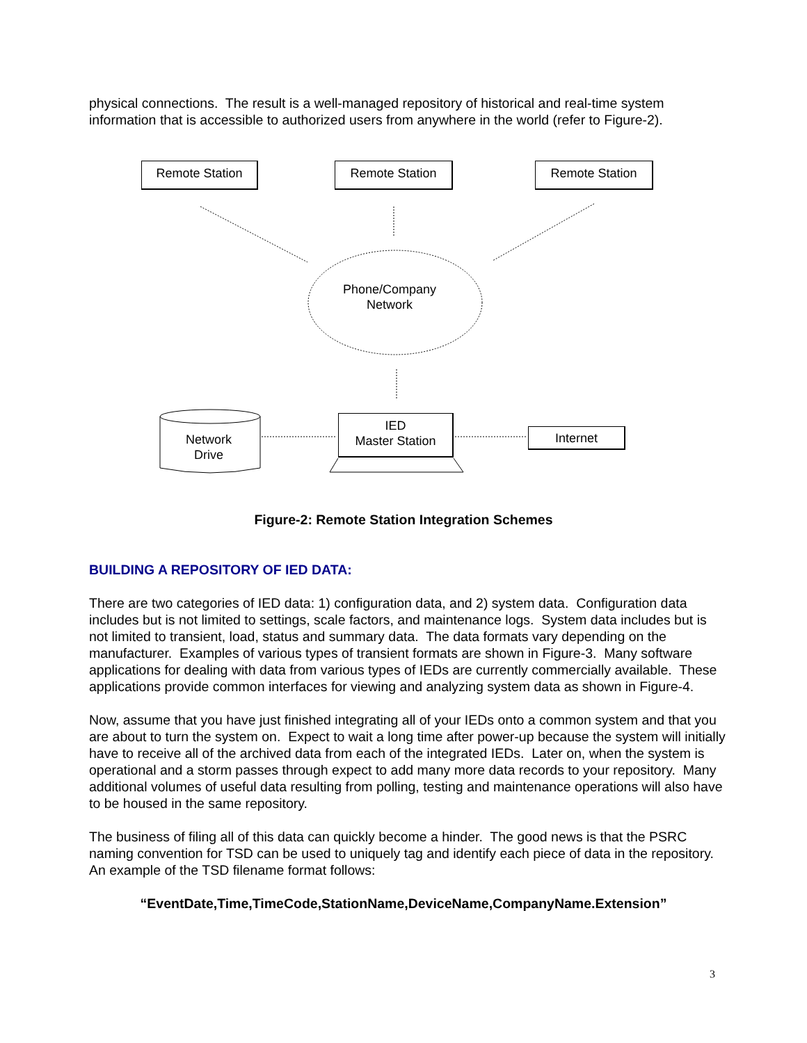physical connections. The result is a well-managed repository of historical and real-time system information that is accessible to authorized users from anywhere in the world (refer to Figure-2).
Remote Station Remote Station Remote Station
Phone/Company
Network
Network
Drive
IED
Master Station
Internet
Figure-2: Remote Station Integration Schemes
BUILDING A REPOSITORY OF IED DATA:
There are two categories of IED data: 1) configuration data, and 2) system data. Configuration data includes but is not limited to settings, scale factors, and maintenance logs. System data includes but is not limited to transient, load, status and summary data. The data formats vary depending on the manufacturer. Examples of various types of transient formats are shown in Figure-3. Many software applications for dealing with data from various types of IEDs are currently commercially available. These applications provide common interfaces for viewing and analyzing system data as shown in Figure-4.
Now, assume that you have just finished integrating all of your IEDs onto a common system and that you are about to turn the system on. Expect to wait a long time after power-up because the system will initially have to receive all of the archived data from each of the integrated IEDs. Later on, when the system is operational and a storm passes through expect to add many more data records to your repository. Many additional volumes of useful data resulting from polling, testing and maintenance operations will also have to be housed in the same repository.
The business of filing all of this data can quickly become a hinder. The good news is that the PSRC naming convention for TSD can be used to uniquely tag and identify each piece of data in the repository. An example of the TSD filename format follows:
“EventDate,Time,TimeCode,StationName,DeviceName,CompanyName.Extension”
3